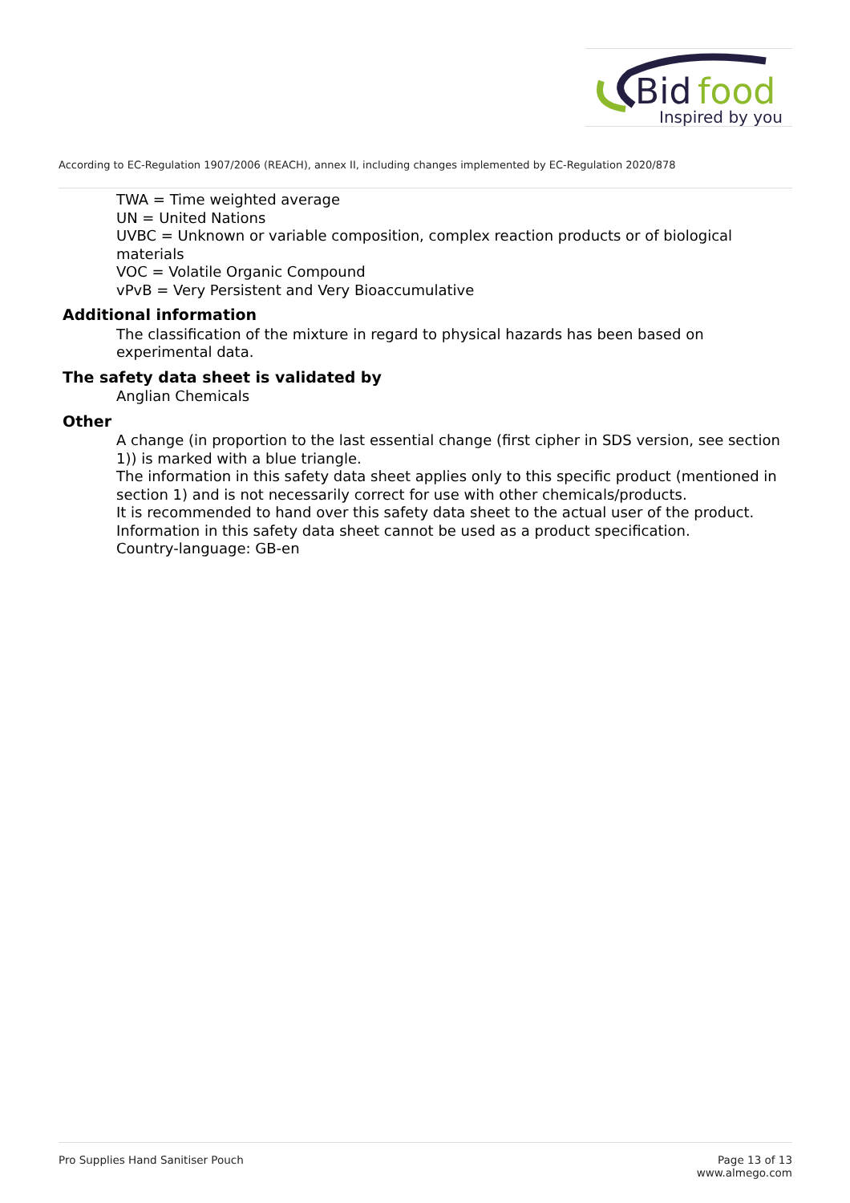Bid
food
Inspired by you
According to EC-Regulation 1907/2006 (REACH), annex II, including changes implemented by EC-Regulation 2020/878
TWA = Time weighted average
UN = United Nations
UVBC = Unknown or variable composition, complex reaction products or of biological materials
VOC = Volatile Organic Compound
vPvB = Very Persistent and Very Bioaccumulative
Additional information
The classification of the mixture in regard to physical hazards has been based on experimental data.
The safety data sheet is validated by
Anglian Chemicals
Other
A change (in proportion to the last essential change (first cipher in SDS version, see section 1)) is marked with a blue triangle.
The information in this safety data sheet applies only to this specific product (mentioned in section 1) and is not necessarily correct for use with other chemicals/products.
It is recommended to hand over this safety data sheet to the actual user of the product.
Information in this safety data sheet cannot be used as a product specification.
Country-language: GB-en
Pro Supplies Hand Sanitiser Pouch
Page 13 of 13
www.almego.com